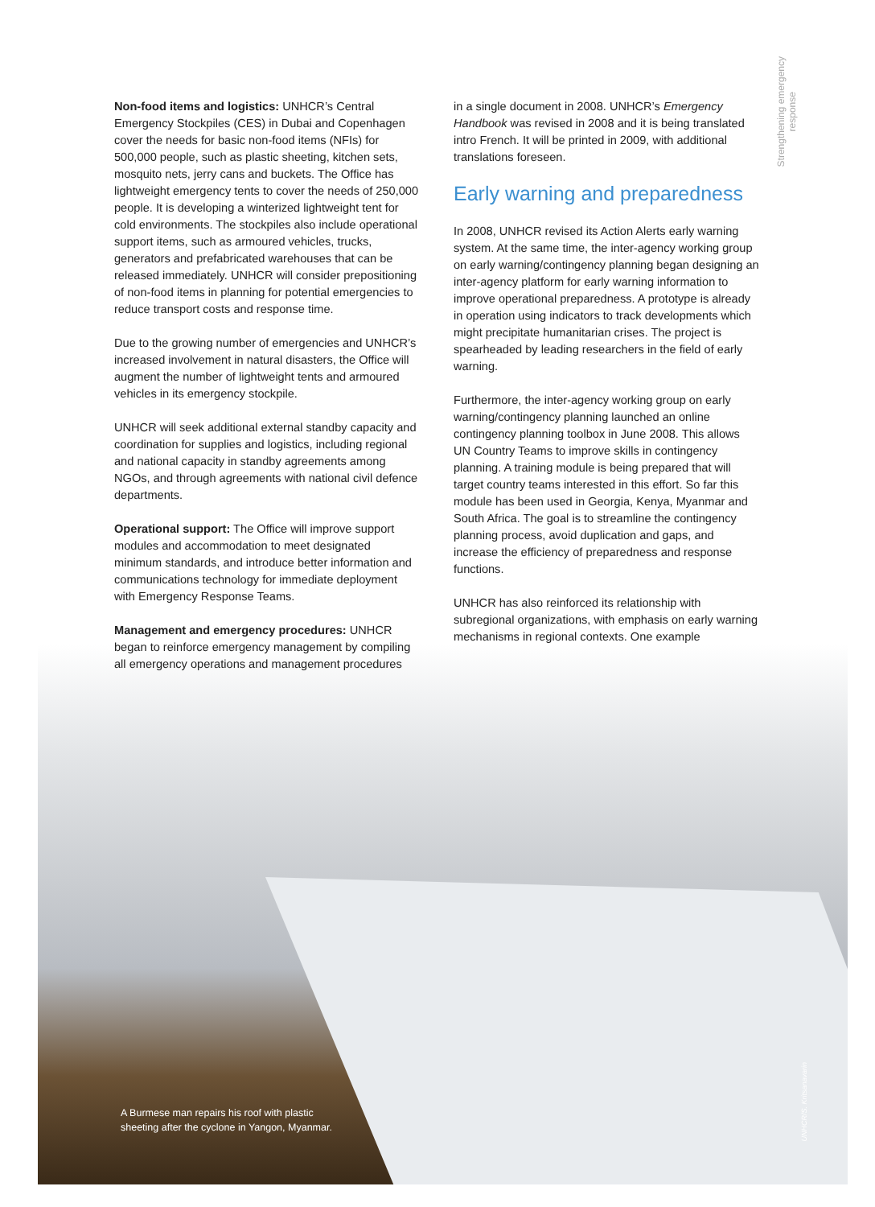Strengthening emergency
response
Non-food items and logistics: UNHCR’s Central Emergency Stockpiles (CES) in Dubai and Copenhagen cover the needs for basic non-food items (NFIs) for 500,000 people, such as plastic sheeting, kitchen sets, mosquito nets, jerry cans and buckets. The Office has lightweight emergency tents to cover the needs of 250,000 people. It is developing a winterized lightweight tent for cold environments. The stockpiles also include operational support items, such as armoured vehicles, trucks, generators and prefabricated warehouses that can be released immediately. UNHCR will consider prepositioning of non-food items in planning for potential emergencies to reduce transport costs and response time.
Due to the growing number of emergencies and UNHCR’s increased involvement in natural disasters, the Office will augment the number of lightweight tents and armoured vehicles in its emergency stockpile.
UNHCR will seek additional external standby capacity and coordination for supplies and logistics, including regional and national capacity in standby agreements among NGOs, and through agreements with national civil defence departments.
Operational support: The Office will improve support modules and accommodation to meet designated minimum standards, and introduce better information and communications technology for immediate deployment with Emergency Response Teams.
Management and emergency procedures: UNHCR began to reinforce emergency management by compiling all emergency operations and management procedures
in a single document in 2008. UNHCR’s Emergency Handbook was revised in 2008 and it is being translated intro French. It will be printed in 2009, with additional translations foreseen.
Early warning and preparedness
In 2008, UNHCR revised its Action Alerts early warning system. At the same time, the inter-agency working group on early warning/contingency planning began designing an inter-agency platform for early warning information to improve operational preparedness. A prototype is already in operation using indicators to track developments which might precipitate humanitarian crises. The project is spearheaded by leading researchers in the field of early warning.
Furthermore, the inter-agency working group on early warning/contingency planning launched an online contingency planning toolbox in June 2008. This allows UN Country Teams to improve skills in contingency planning. A training module is being prepared that will target country teams interested in this effort. So far this module has been used in Georgia, Kenya, Myanmar and South Africa. The goal is to streamline the contingency planning process, avoid duplication and gaps, and increase the efficiency of preparedness and response functions.
UNHCR has also reinforced its relationship with subregional organizations, with emphasis on early warning mechanisms in regional contexts. One example
A Burmese man repairs his roof with plastic
sheeting after the cyclone in Yangon, Myanmar.
UNHCR/S. Kritsanavarin